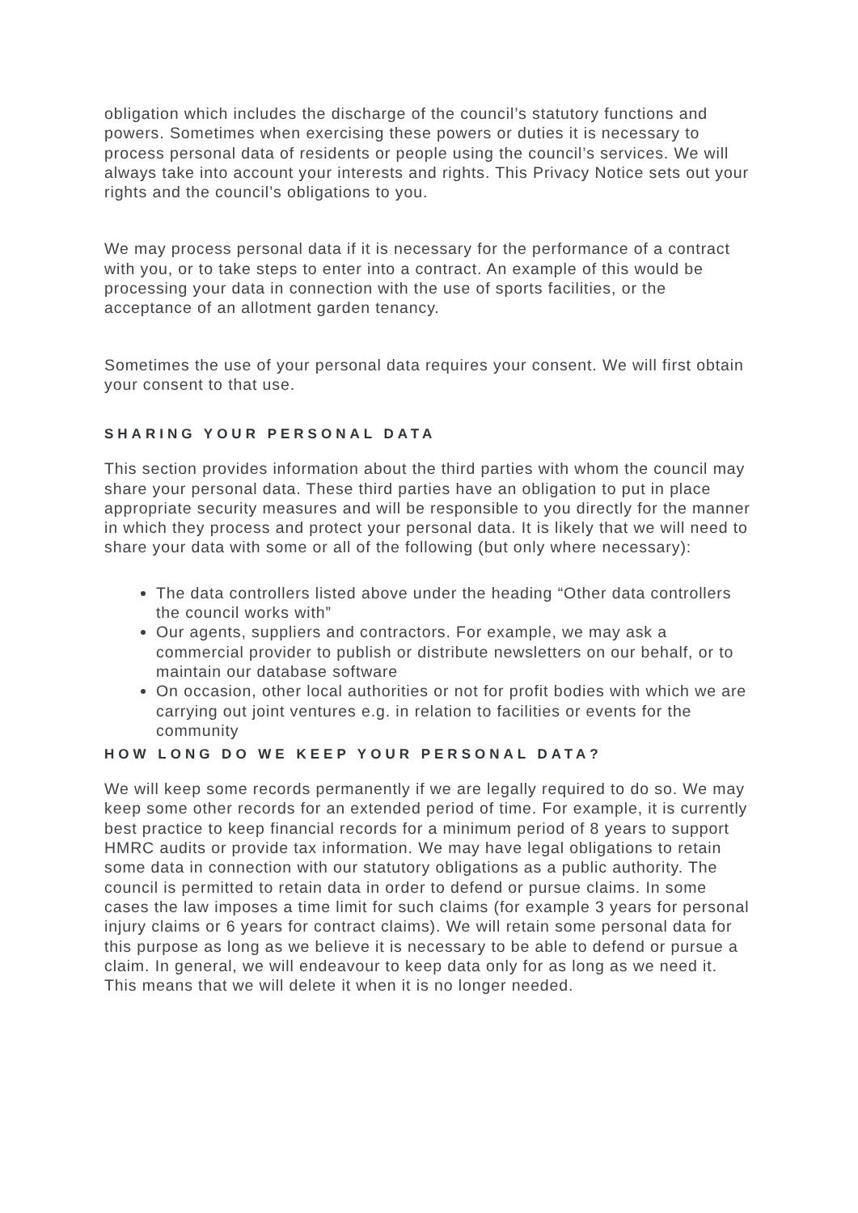obligation which includes the discharge of the council’s statutory functions and powers. Sometimes when exercising these powers or duties it is necessary to process personal data of residents or people using the council’s services. We will always take into account your interests and rights. This Privacy Notice sets out your rights and the council’s obligations to you.
We may process personal data if it is necessary for the performance of a contract with you, or to take steps to enter into a contract. An example of this would be processing your data in connection with the use of sports facilities, or the acceptance of an allotment garden tenancy.
Sometimes the use of your personal data requires your consent. We will first obtain your consent to that use.
SHARING YOUR PERSONAL DATA
This section provides information about the third parties with whom the council may share your personal data. These third parties have an obligation to put in place appropriate security measures and will be responsible to you directly for the manner in which they process and protect your personal data. It is likely that we will need to share your data with some or all of the following (but only where necessary):
The data controllers listed above under the heading “Other data controllers the council works with”
Our agents, suppliers and contractors. For example, we may ask a commercial provider to publish or distribute newsletters on our behalf, or to maintain our database software
On occasion, other local authorities or not for profit bodies with which we are carrying out joint ventures e.g. in relation to facilities or events for the community
HOW LONG DO WE KEEP YOUR PERSONAL DATA?
We will keep some records permanently if we are legally required to do so. We may keep some other records for an extended period of time. For example, it is currently best practice to keep financial records for a minimum period of 8 years to support HMRC audits or provide tax information. We may have legal obligations to retain some data in connection with our statutory obligations as a public authority. The council is permitted to retain data in order to defend or pursue claims. In some cases the law imposes a time limit for such claims (for example 3 years for personal injury claims or 6 years for contract claims). We will retain some personal data for this purpose as long as we believe it is necessary to be able to defend or pursue a claim. In general, we will endeavour to keep data only for as long as we need it. This means that we will delete it when it is no longer needed.